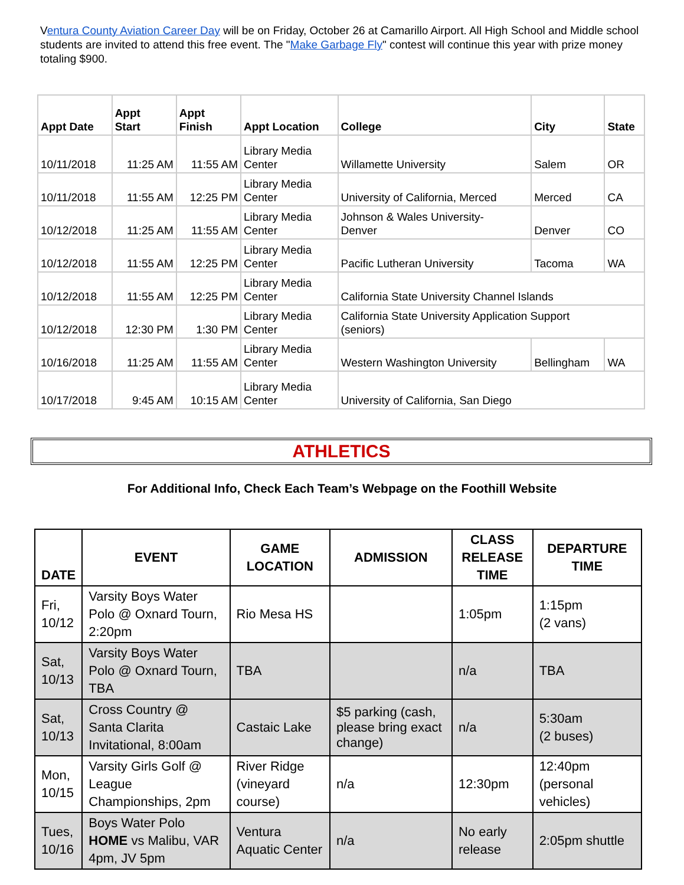Ventura County Aviation Career Day will be on Friday, October 26 at Camarillo Airport. All High School and Middle school students are invited to attend this free event. The "Make Garbage Fly" contest will continue this year with prize money totaling $900.
| Appt Date | Appt Start | Appt Finish | Appt Location | College | City | State |
| --- | --- | --- | --- | --- | --- | --- |
| 10/11/2018 | 11:25 AM | 11:55 AM | Library Media Center | Willamette University | Salem | OR |
| 10/11/2018 | 11:55 AM | 12:25 PM | Library Media Center | University of California, Merced | Merced | CA |
| 10/12/2018 | 11:25 AM | 11:55 AM | Library Media Center | Johnson & Wales University- Denver | Denver | CO |
| 10/12/2018 | 11:55 AM | 12:25 PM | Library Media Center | Pacific Lutheran University | Tacoma | WA |
| 10/12/2018 | 11:55 AM | 12:25 PM | Library Media Center | California State University Channel Islands | | |
| 10/12/2018 | 12:30 PM | 1:30 PM | Library Media Center | California State University Application Support (seniors) | | |
| 10/16/2018 | 11:25 AM | 11:55 AM | Library Media Center | Western Washington University | Bellingham | WA |
| 10/17/2018 | 9:45 AM | 10:15 AM | Library Media Center | University of California, San Diego | | |
ATHLETICS
For Additional Info, Check Each Team’s Webpage on the Foothill Website
| DATE | EVENT | GAME LOCATION | ADMISSION | CLASS RELEASE TIME | DEPARTURE TIME |
| --- | --- | --- | --- | --- | --- |
| Fri, 10/12 | Varsity Boys Water Polo @ Oxnard Tourn, 2:20pm | Rio Mesa HS | | 1:05pm | 1:15pm (2 vans) |
| Sat, 10/13 | Varsity Boys Water Polo @ Oxnard Tourn, TBA | TBA | | n/a | TBA |
| Sat, 10/13 | Cross Country @ Santa Clarita Invitational, 8:00am | Castaic Lake | $5 parking (cash, please bring exact change) | n/a | 5:30am (2 buses) |
| Mon, 10/15 | Varsity Girls Golf @ League Championships, 2pm | River Ridge (vineyard course) | n/a | 12:30pm | 12:40pm (personal vehicles) |
| Tues, 10/16 | Boys Water Polo HOME vs Malibu, VAR 4pm, JV 5pm | Ventura Aquatic Center | n/a | No early release | 2:05pm shuttle |